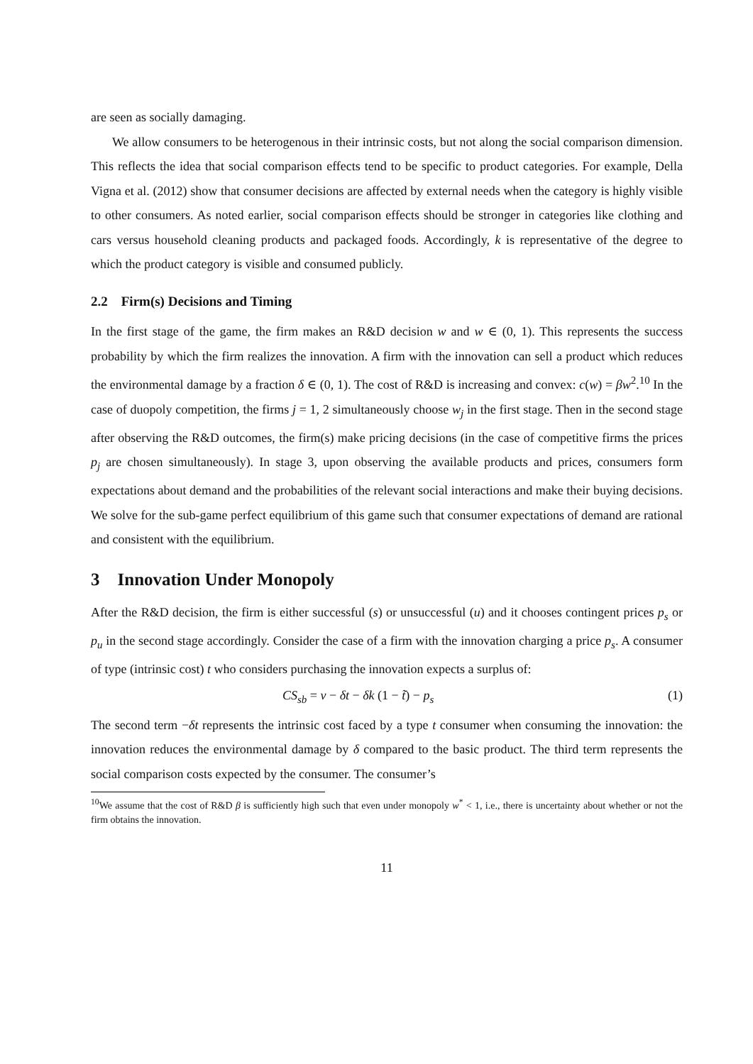are seen as socially damaging.
We allow consumers to be heterogenous in their intrinsic costs, but not along the social comparison dimension. This reflects the idea that social comparison effects tend to be specific to product categories. For example, Della Vigna et al. (2012) show that consumer decisions are affected by external needs when the category is highly visible to other consumers. As noted earlier, social comparison effects should be stronger in categories like clothing and cars versus household cleaning products and packaged foods. Accordingly, k is representative of the degree to which the product category is visible and consumed publicly.
2.2 Firm(s) Decisions and Timing
In the first stage of the game, the firm makes an R&D decision w and w ∈ (0, 1). This represents the success probability by which the firm realizes the innovation. A firm with the innovation can sell a product which reduces the environmental damage by a fraction δ ∈ (0, 1). The cost of R&D is increasing and convex: c(w) = βw<sup>2</sup>.<sup>10</sup> In the case of duopoly competition, the firms j = 1, 2 simultaneously choose w<sub>j</sub> in the first stage. Then in the second stage after observing the R&D outcomes, the firm(s) make pricing decisions (in the case of competitive firms the prices p<sub>j</sub> are chosen simultaneously). In stage 3, upon observing the available products and prices, consumers form expectations about demand and the probabilities of the relevant social interactions and make their buying decisions. We solve for the sub-game perfect equilibrium of this game such that consumer expectations of demand are rational and consistent with the equilibrium.
3 Innovation Under Monopoly
After the R&D decision, the firm is either successful (s) or unsuccessful (u) and it chooses contingent prices p<sub>s</sub> or p<sub>u</sub> in the second stage accordingly. Consider the case of a firm with the innovation charging a price p<sub>s</sub>. A consumer of type (intrinsic cost) t who considers purchasing the innovation expects a surplus of:
CS<sub>sb</sub> = v − δt − δk (1 − t̃) − p<sub>s</sub> (1)
The second term −δt represents the intrinsic cost faced by a type t consumer when consuming the innovation: the innovation reduces the environmental damage by δ compared to the basic product. The third term represents the social comparison costs expected by the consumer. The consumer’s
<sup>10</sup> We assume that the cost of R&D β is sufficiently high such that even under monopoly w<sup>*</sup> < 1, i.e., there is uncertainty about whether or not the firm obtains the innovation.
11